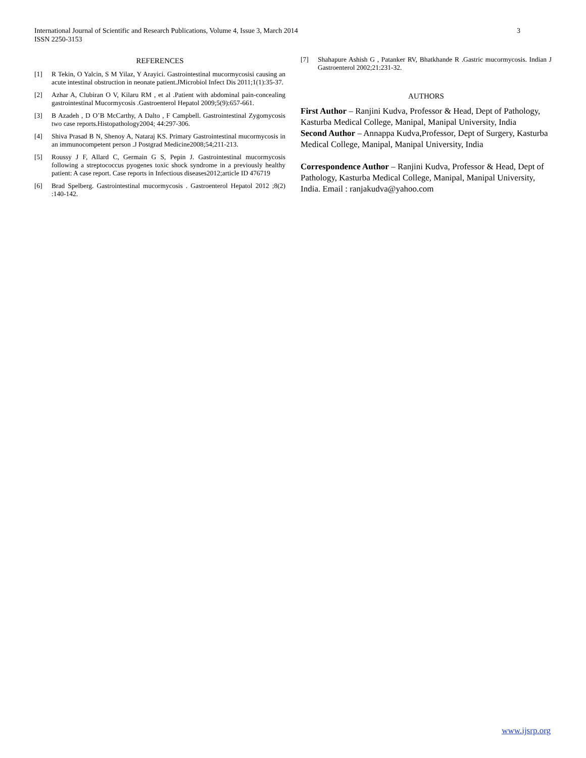3 International Journal of Scientific and Research Publications, Volume 4, Issue 3, March 2014
ISSN 2250-3153
REFERENCES
[1] R Tekin, O Yalcin, S M Yilaz, Y Arayici. Gastrointestinal mucormycosisi causing an acute intestinal obstruction in neonate patient.JMicrobiol Infect Dis 2011;1(1):35-37.
[2] Azhar A, Clubiran O V, Kilaru RM , et al .Patient with abdominal pain-concealing gastrointestinal Mucormycosis .Gastroenterol Hepatol 2009;5(9):657-661.
[3] B Azadeh , D O’B McCarthy, A Dalto , F Campbell. Gastrointestinal Zygomycosis two case reports.Histopathology2004; 44:297-306.
[4] Shiva Prasad B N, Shenoy A, Nataraj KS. Primary Gastrointestinal mucormycosis in an immunocompetent person .J Postgrad Medicine2008;54;211-213.
[5] Roussy J F, Allard C, Germain G S, Pepin J. Gastrointestinal mucormycosis following a streptococcus pyogenes toxic shock syndrome in a previously healthy patient: A case report. Case reports in Infectious diseases2012;article ID 476719
[6] Brad Spelberg. Gastrointestinal mucormycosis . Gastroenterol Hepatol 2012 ;8(2) :140-142.
[7] Shahapure Ashish G , Patanker RV, Bhatkhande R .Gastric mucormycosis. Indian J Gastroenterol 2002;21:231-32.
AUTHORS
First Author – Ranjini Kudva, Professor & Head, Dept of Pathology, Kasturba Medical College, Manipal, Manipal University, India
Second Author – Annappa Kudva,Professor, Dept of Surgery, Kasturba Medical College, Manipal, Manipal University, India
Correspondence Author – Ranjini Kudva, Professor & Head, Dept of Pathology, Kasturba Medical College, Manipal, Manipal University, India. Email : ranjakudva@yahoo.com
www.ijsrp.org